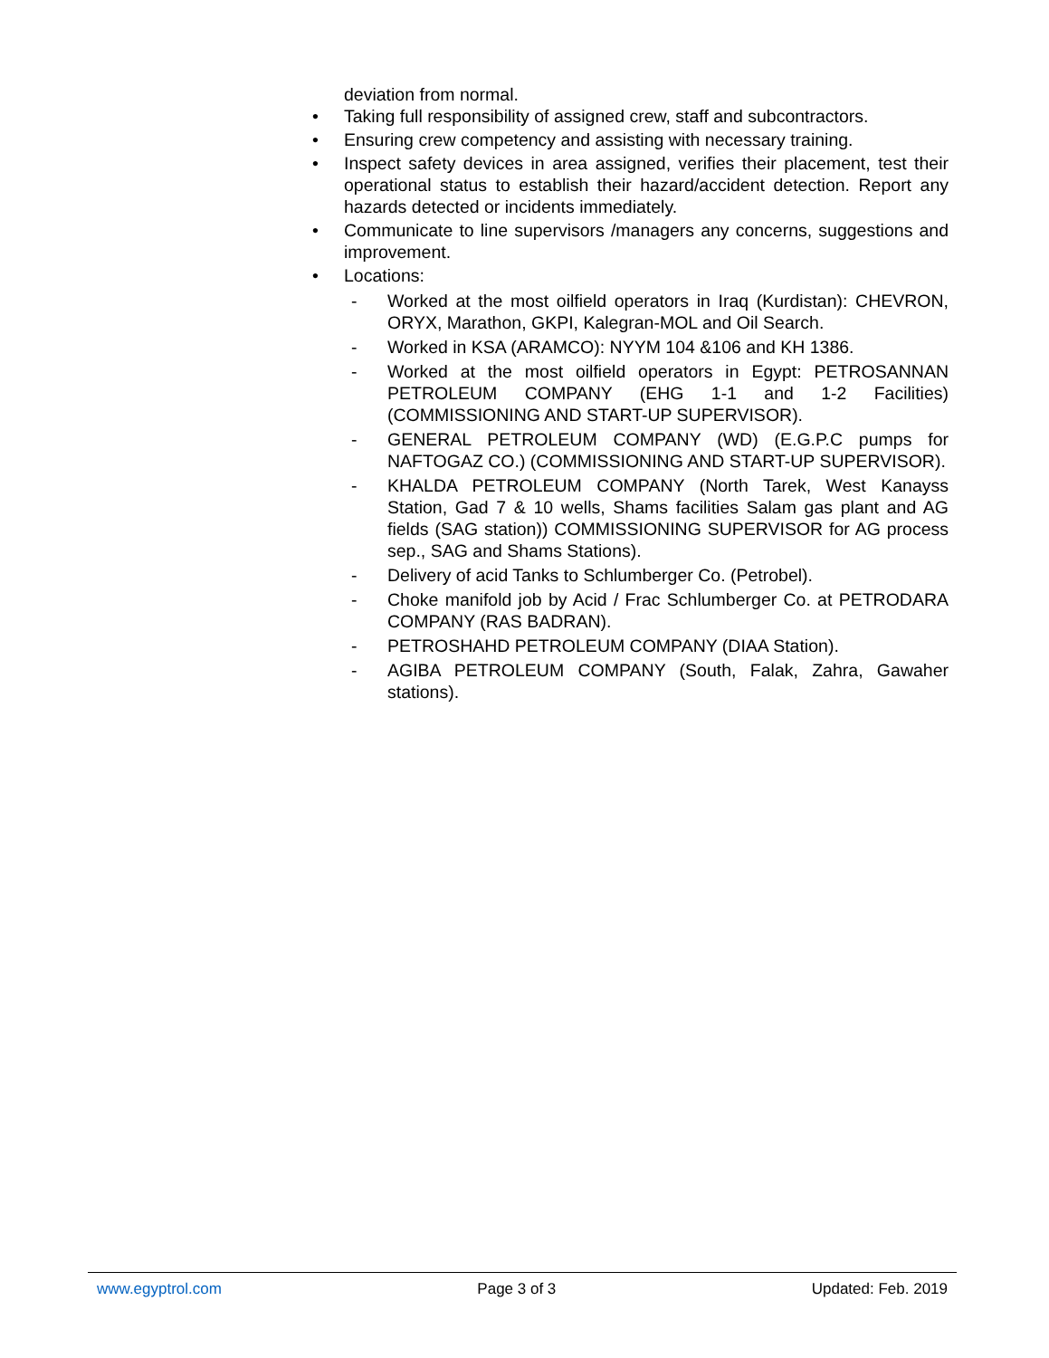deviation from normal.
• Taking full responsibility of assigned crew, staff and subcontractors.
• Ensuring crew competency and assisting with necessary training.
• Inspect safety devices in area assigned, verifies their placement, test their operational status to establish their hazard/accident detection. Report any hazards detected or incidents immediately.
• Communicate to line supervisors /managers any concerns, suggestions and improvement.
• Locations:
- Worked at the most oilfield operators in Iraq (Kurdistan): CHEVRON, ORYX, Marathon, GKPI, Kalegran-MOL and Oil Search.
- Worked in KSA (ARAMCO): NYYM 104 &106 and KH 1386.
- Worked at the most oilfield operators in Egypt: PETROSANNAN PETROLEUM COMPANY (EHG 1-1 and 1-2 Facilities) (COMMISSIONING AND START-UP SUPERVISOR).
- GENERAL PETROLEUM COMPANY (WD) (E.G.P.C pumps for NAFTOGAZ CO.) (COMMISSIONING AND START-UP SUPERVISOR).
- KHALDA PETROLEUM COMPANY (North Tarek, West Kanayss Station, Gad 7 & 10 wells, Shams facilities Salam gas plant and AG fields (SAG station)) COMMISSIONING SUPERVISOR for AG process sep., SAG and Shams Stations).
- Delivery of acid Tanks to Schlumberger Co. (Petrobel).
- Choke manifold job by Acid / Frac Schlumberger Co. at PETRODARA COMPANY (RAS BADRAN).
- PETROSHAHD PETROLEUM COMPANY (DIAA Station).
- AGIBA PETROLEUM COMPANY (South, Falak, Zahra, Gawaher stations).
www.egyptrol.com Page 3 of 3 Updated: Feb. 2019